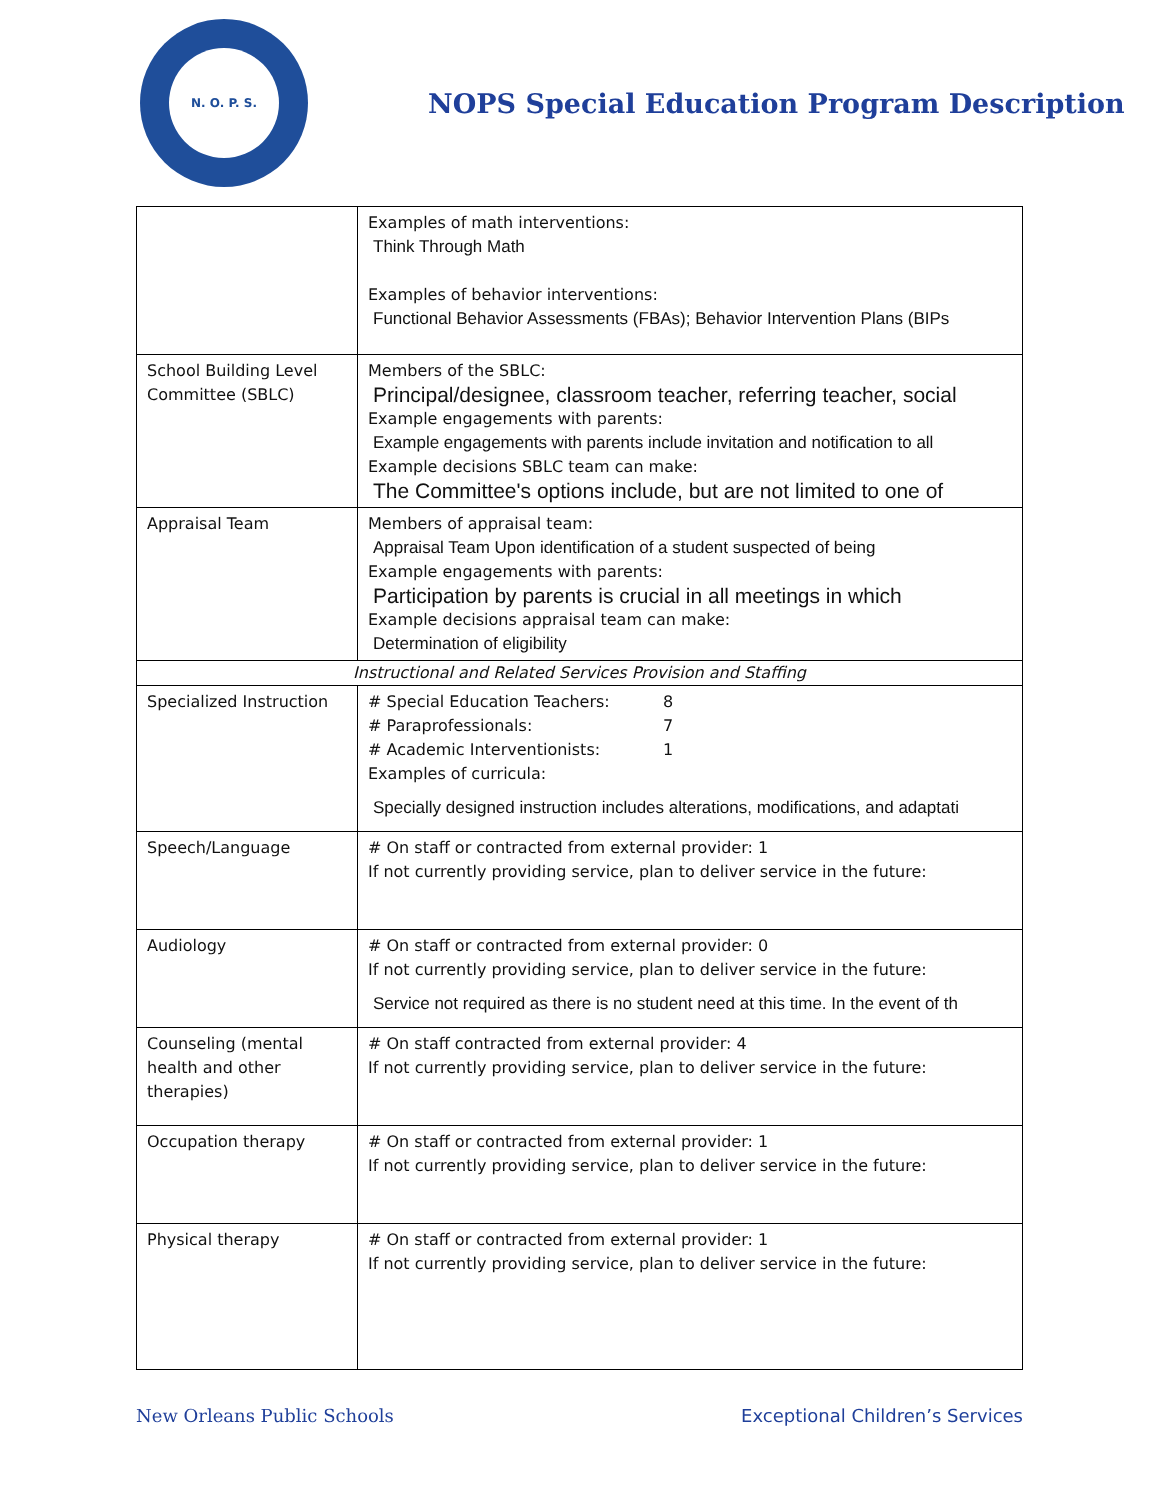N. O. P. S.
NOPS Special Education Program Description
| | Examples of math interventions: Think Through Math Examples of behavior interventions: Functional Behavior Assessments (FBAs); Behavior Intervention Plans (BIPs |
| School Building Level Committee (SBLC) | Members of the SBLC: Principal/designee, classroom teacher, referring teacher, social Example engagements with parents: Example engagements with parents include invitation and notification to all Example decisions SBLC team can make: The Committee's options include, but are not limited to one of |
| Appraisal Team | Members of appraisal team: Appraisal Team Upon identification of a student suspected of being Example engagements with parents: Participation by parents is crucial in all meetings in which Example decisions appraisal team can make: Determination of eligibility |
| Instructional and Related Services Provision and Staffing | |
| Specialized Instruction | # Special Education Teachers: 8 # Paraprofessionals: 7 # Academic Interventionists: 1 Examples of curricula: Specially designed instruction includes alterations, modifications, and adaptati |
| Speech/Language | # On staff or contracted from external provider: 1 If not currently providing service, plan to deliver service in the future: |
| Audiology | # On staff or contracted from external provider: 0 If not currently providing service, plan to deliver service in the future: Service not required as there is no student need at this time. In the event of th |
| Counseling (mental health and other therapies) | # On staff contracted from external provider: 4 If not currently providing service, plan to deliver service in the future: |
| Occupation therapy | # On staff or contracted from external provider: 1 If not currently providing service, plan to deliver service in the future: |
| Physical therapy | # On staff or contracted from external provider: 1 If not currently providing service, plan to deliver service in the future: |
New Orleans Public Schools Exceptional Children’s Services